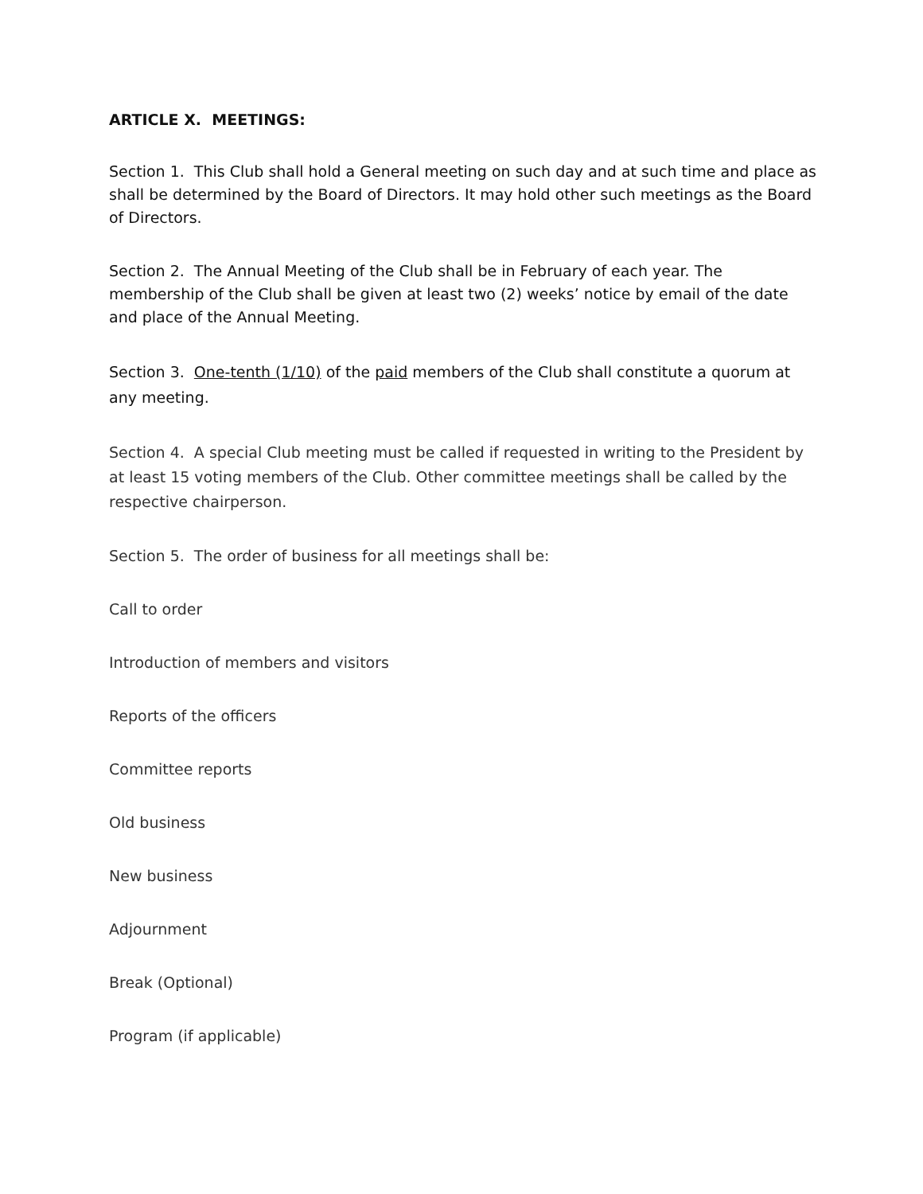ARTICLE X. MEETINGS:
Section 1. This Club shall hold a General meeting on such day and at such time and place as shall be determined by the Board of Directors. It may hold other such meetings as the Board of Directors.
Section 2. The Annual Meeting of the Club shall be in February of each year. The membership of the Club shall be given at least two (2) weeks’ notice by email of the date and place of the Annual Meeting.
Section 3. One-tenth (1/10) of the paid members of the Club shall constitute a quorum at any meeting.
Section 4. A special Club meeting must be called if requested in writing to the President by at least 15 voting members of the Club. Other committee meetings shall be called by the respective chairperson.
Section 5. The order of business for all meetings shall be:
Call to order
Introduction of members and visitors
Reports of the officers
Committee reports
Old business
New business
Adjournment
Break (Optional)
Program (if applicable)